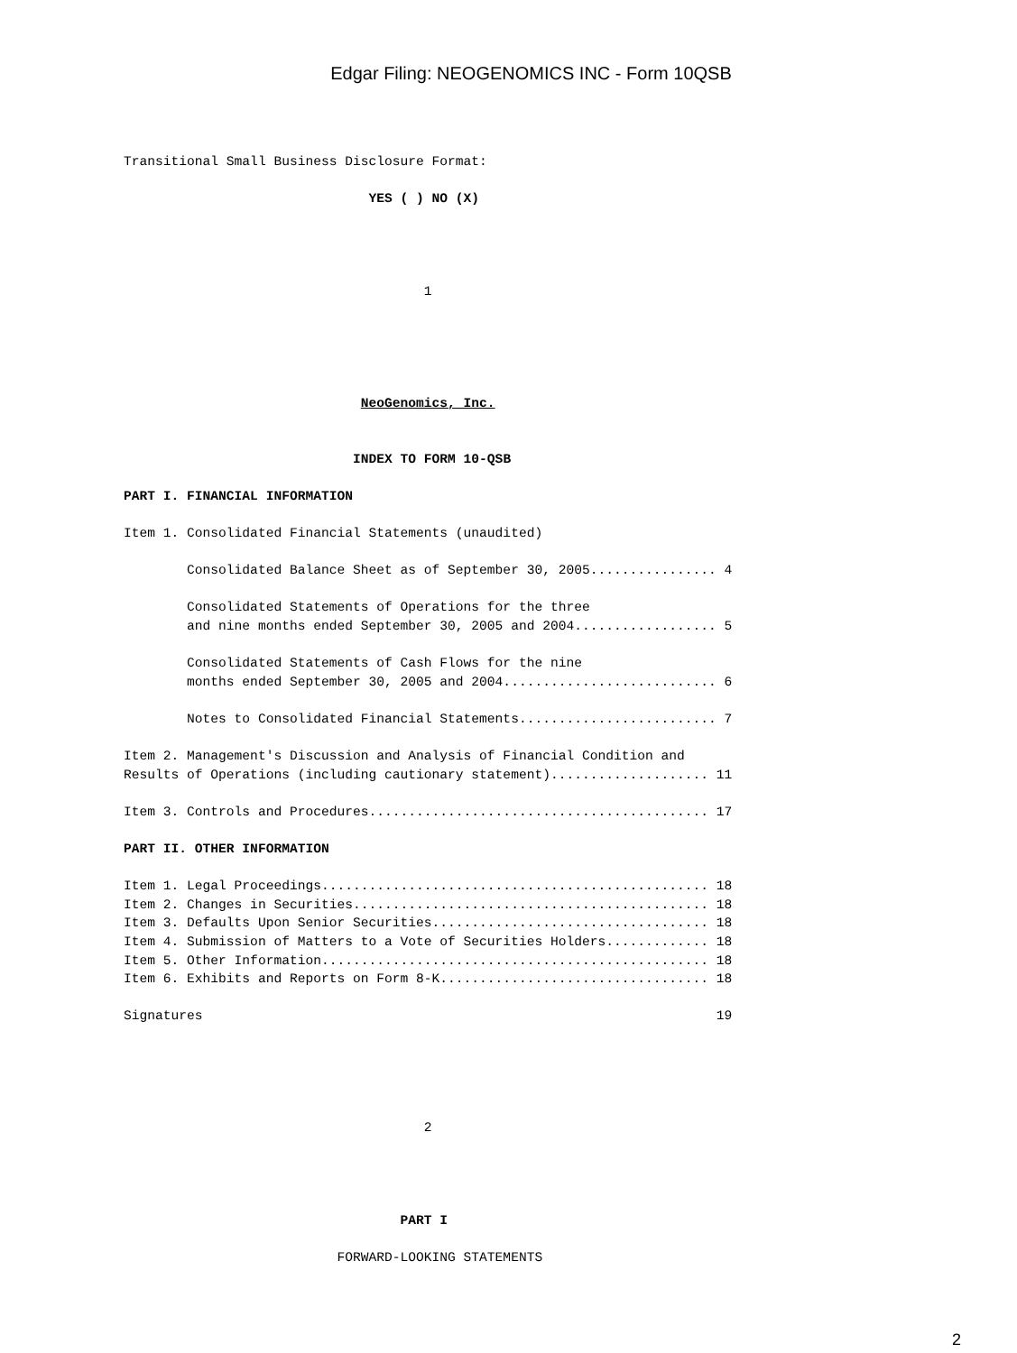Edgar Filing: NEOGENOMICS INC - Form 10QSB
Transitional Small Business Disclosure Format:

                               YES ( ) NO (X)




                                      1





                              NeoGenomics, Inc.


                             INDEX TO FORM 10-QSB

PART I. FINANCIAL INFORMATION

Item 1. Consolidated Financial Statements (unaudited)

        Consolidated Balance Sheet as of September 30, 2005................ 4

        Consolidated Statements of Operations for the three
        and nine months ended September 30, 2005 and 2004.................. 5

        Consolidated Statements of Cash Flows for the nine
        months ended September 30, 2005 and 2004........................... 6

        Notes to Consolidated Financial Statements......................... 7

Item 2. Management's Discussion and Analysis of Financial Condition and
Results of Operations (including cautionary statement).................... 11

Item 3. Controls and Procedures........................................... 17

PART II. OTHER INFORMATION

Item 1. Legal Proceedings................................................. 18
Item 2. Changes in Securities............................................. 18
Item 3. Defaults Upon Senior Securities................................... 18
Item 4. Submission of Matters to a Vote of Securities Holders............. 18
Item 5. Other Information................................................. 18
Item 6. Exhibits and Reports on Form 8-K.................................. 18

Signatures                                                                 19





                                      2




                                   PART I

                           FORWARD-LOOKING STATEMENTS
2